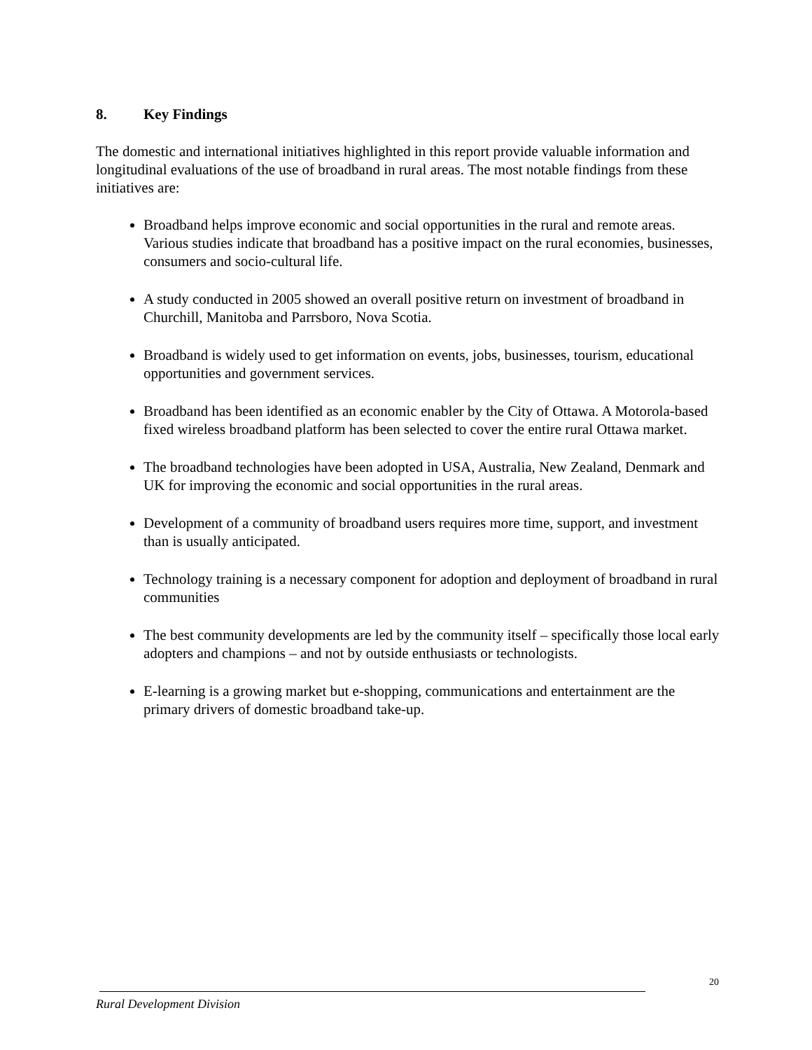8. Key Findings
The domestic and international initiatives highlighted in this report provide valuable information and longitudinal evaluations of the use of broadband in rural areas. The most notable findings from these initiatives are:
Broadband helps improve economic and social opportunities in the rural and remote areas. Various studies indicate that broadband has a positive impact on the rural economies, businesses, consumers and socio-cultural life.
A study conducted in 2005 showed an overall positive return on investment of broadband in Churchill, Manitoba and Parrsboro, Nova Scotia.
Broadband is widely used to get information on events, jobs, businesses, tourism, educational opportunities and government services.
Broadband has been identified as an economic enabler by the City of Ottawa. A Motorola-based fixed wireless broadband platform has been selected to cover the entire rural Ottawa market.
The broadband technologies have been adopted in USA, Australia, New Zealand, Denmark and UK for improving the economic and social opportunities in the rural areas.
Development of a community of broadband users requires more time, support, and investment than is usually anticipated.
Technology training is a necessary component for adoption and deployment of broadband in rural communities
The best community developments are led by the community itself – specifically those local early adopters and champions – and not by outside enthusiasts or technologists.
E-learning is a growing market but e-shopping, communications and entertainment are the primary drivers of domestic broadband take-up.
20
Rural Development Division